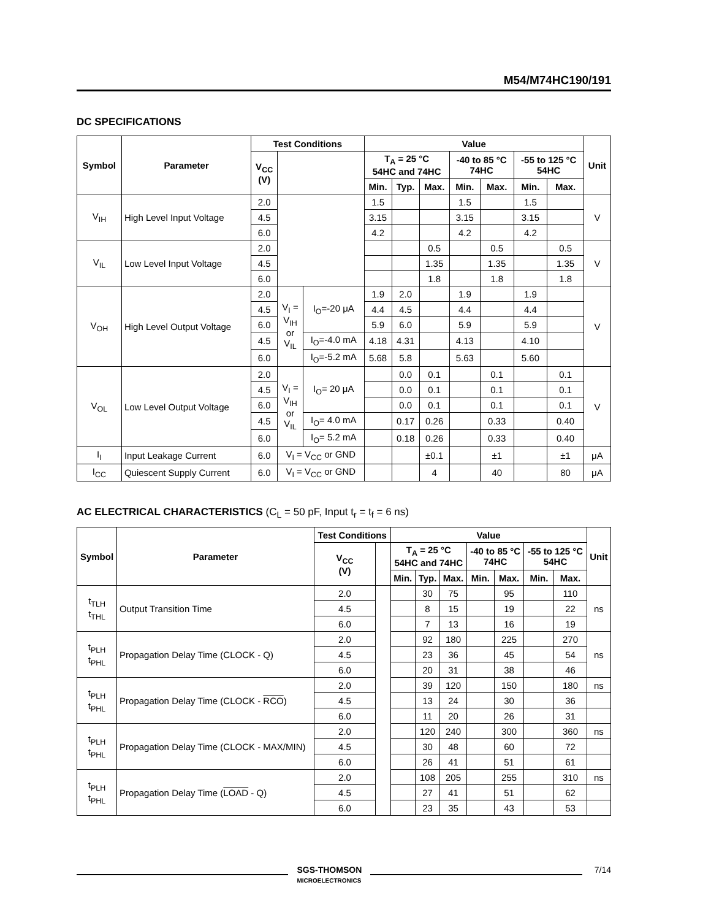M54/M74HC190/191
DC SPECIFICATIONS
| Symbol | Parameter | Test Conditions | | | Value | | | | | | | Unit |
| --- | --- | --- | --- | --- | --- | --- | --- | --- | --- | --- | --- | --- |
| | | V<sub>CC</sub> (V) | | | T<sub>A</sub> = 25 °C 54HC and 74HC | | | -40 to 85 °C 74HC | | -55 to 125 °C 54HC | | |
| | | | | | Min. | Typ. | Max. | Min. | Max. | Min. | Max. | |
| V<sub>IH</sub> | High Level Input Voltage | 2.0 | | | 1.5 | | | 1.5 | | 1.5 | | V |
| | | 4.5 | | | 3.15 | | | 3.15 | | 3.15 | | |
| | | 6.0 | | | 4.2 | | | 4.2 | | 4.2 | | |
| V<sub>IL</sub> | Low Level Input Voltage | 2.0 | | | | | 0.5 | | 0.5 | | 0.5 | V |
| | | 4.5 | | | | | 1.35 | | 1.35 | | 1.35 | |
| | | 6.0 | | | | | 1.8 | | 1.8 | | 1.8 | |
| V<sub>OH</sub> | High Level Output Voltage | 2.0 | V<sub>I</sub> = V<sub>IH</sub> or V<sub>IL</sub> | I<sub>O</sub>=-20 μA | 1.9 | 2.0 | | 1.9 | | 1.9 | | V |
| | | 4.5 | | | 4.4 | 4.5 | | 4.4 | | 4.4 | | |
| | | 6.0 | | | 5.9 | 6.0 | | 5.9 | | 5.9 | | |
| | | 4.5 | | I<sub>O</sub>=-4.0 mA | 4.18 | 4.31 | | 4.13 | | 4.10 | | |
| | | 6.0 | | I<sub>O</sub>=-5.2 mA | 5.68 | 5.8 | | 5.63 | | 5.60 | | |
| V<sub>OL</sub> | Low Level Output Voltage | 2.0 | V<sub>I</sub> = V<sub>IH</sub> or V<sub>IL</sub> | I<sub>O</sub>= 20 μA | | 0.0 | 0.1 | | 0.1 | | 0.1 | V |
| | | 4.5 | | | | 0.0 | 0.1 | | 0.1 | | 0.1 | |
| | | 6.0 | | | | 0.0 | 0.1 | | 0.1 | | 0.1 | |
| | | 4.5 | | I<sub>O</sub>= 4.0 mA | | 0.17 | 0.26 | | 0.33 | | 0.40 | |
| | | 6.0 | | I<sub>O</sub>= 5.2 mA | | 0.18 | 0.26 | | 0.33 | | 0.40 | |
| I<sub>I</sub> | Input Leakage Current | 6.0 | V<sub>I</sub> = V<sub>CC</sub> or GND | | | | ±0.1 | | ±1 | | ±1 | μA |
| I<sub>CC</sub> | Quiescent Supply Current | 6.0 | V<sub>I</sub> = V<sub>CC</sub> or GND | | | | 4 | | 40 | | 80 | μA |
AC ELECTRICAL CHARACTERISTICS (C<sub>L</sub> = 50 pF, Input t<sub>r</sub> = t<sub>f</sub> = 6 ns)
| Symbol | Parameter | Test Conditions | | Value | | | | | | | Unit |
| --- | --- | --- | --- | --- | --- | --- | --- | --- | --- | --- | --- |
| | | V<sub>CC</sub> (V) | | T<sub>A</sub> = 25 °C 54HC and 74HC | | | -40 to 85 °C 74HC | | -55 to 125 °C 54HC | | |
| | | | | Min. | Typ. | Max. | Min. | Max. | Min. | Max. | |
| t<sub>TLH</sub> t<sub>THL</sub> | Output Transition Time | 2.0 | | | 30 | 75 | | 95 | | 110 | ns |
| | | 4.5 | | | 8 | 15 | | 19 | | 22 | |
| | | 6.0 | | | 7 | 13 | | 16 | | 19 | |
| t<sub>PLH</sub> t<sub>PHL</sub> | Propagation Delay Time (CLOCK - Q) | 2.0 | | | 92 | 180 | | 225 | | 270 | ns |
| | | 4.5 | | | 23 | 36 | | 45 | | 54 | |
| | | 6.0 | | | 20 | 31 | | 38 | | 46 | |
| t<sub>PLH</sub> t<sub>PHL</sub> | Propagation Delay Time (CLOCK - RCO ) | 2.0 | | | 39 | 120 | | 150 | | 180 | ns |
| | | 4.5 | | | 13 | 24 | | 30 | | 36 | |
| | | 6.0 | | | 11 | 20 | | 26 | | 31 | |
| t<sub>PLH</sub> t<sub>PHL</sub> | Propagation Delay Time (CLOCK - MAX/MIN) | 2.0 | | | 120 | 240 | | 300 | | 360 | ns |
| | | 4.5 | | | 30 | 48 | | 60 | | 72 | |
| | | 6.0 | | | 26 | 41 | | 51 | | 61 | |
| t<sub>PLH</sub> t<sub>PHL</sub> | Propagation Delay Time ( LOAD - Q) | 2.0 | | | 108 | 205 | | 255 | | 310 | ns |
| | | 4.5 | | | 27 | 41 | | 51 | | 62 | |
| | | 6.0 | | | 23 | 35 | | 43 | | 53 | |
SGS-THOMSON
MICROELECTRONICS
7/14